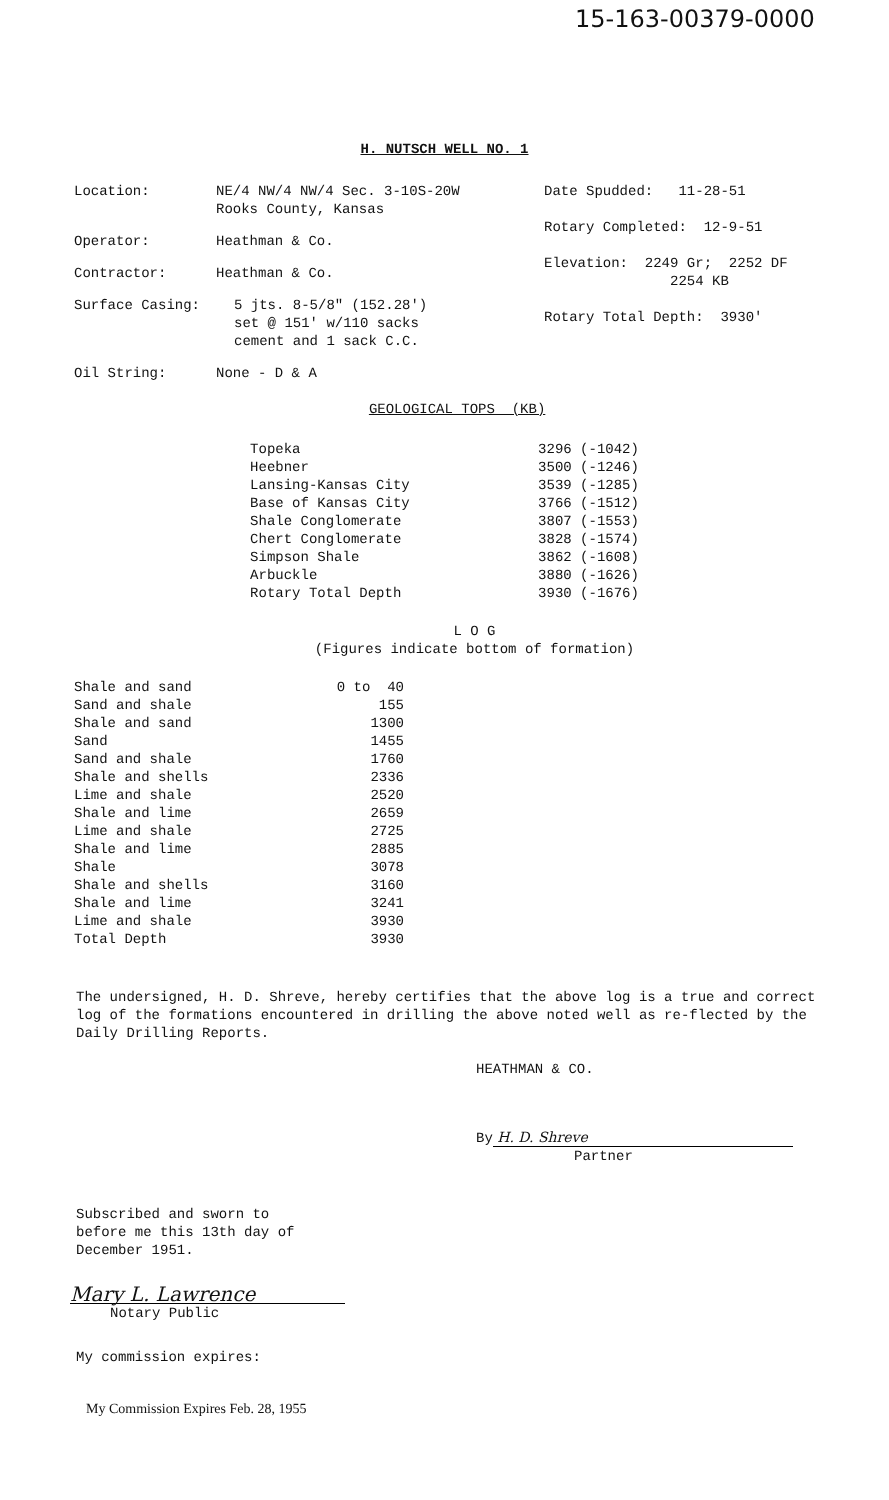15-163-00379-0000
H. NUTSCH WELL NO. 1
| Location: | NE/4 NW/4 NW/4 Sec. 3-10S-20W Rooks County, Kansas |
| Operator: | Heathman & Co. |
| Contractor: | Heathman & Co. |
| Surface Casing: | 5 jts. 8-5/8" (152.28') set @ 151' w/110 sacks cement and 1 sack C.C. |
| Oil String: | None - D & A |
| Date Spudded: 11-28-51 |
| Rotary Completed: 12-9-51 |
| Elevation: 2249 Gr; 2252 DF 2254 KB |
| Rotary Total Depth: 3930' |
GEOLOGICAL TOPS (KB)
| Topeka | 3296 (-1042) |
| Heebner | 3500 (-1246) |
| Lansing-Kansas City | 3539 (-1285) |
| Base of Kansas City | 3766 (-1512) |
| Shale Conglomerate | 3807 (-1553) |
| Chert Conglomerate | 3828 (-1574) |
| Simpson Shale | 3862 (-1608) |
| Arbuckle | 3880 (-1626) |
| Rotary Total Depth | 3930 (-1676) |
L O G
(Figures indicate bottom of formation)
| Shale and sand | 0 to 40 |
| Sand and shale | 155 |
| Shale and sand | 1300 |
| Sand | 1455 |
| Sand and shale | 1760 |
| Shale and shells | 2336 |
| Lime and shale | 2520 |
| Shale and lime | 2659 |
| Lime and shale | 2725 |
| Shale and lime | 2885 |
| Shale | 3078 |
| Shale and shells | 3160 |
| Shale and lime | 3241 |
| Lime and shale | 3930 |
| Total Depth | 3930 |
The undersigned, H. D. Shreve, hereby certifies that the above log is a true and correct log of the formations encountered in drilling the above noted well as re-flected by the Daily Drilling Reports.
HEATHMAN & CO.
By H. D. Shreve
Partner
Subscribed and sworn to
before me this 13th day of
December 1951.
Mary L. Lawrence
Notary Public
My commission expires:
My Commission Expires Feb. 28, 1955